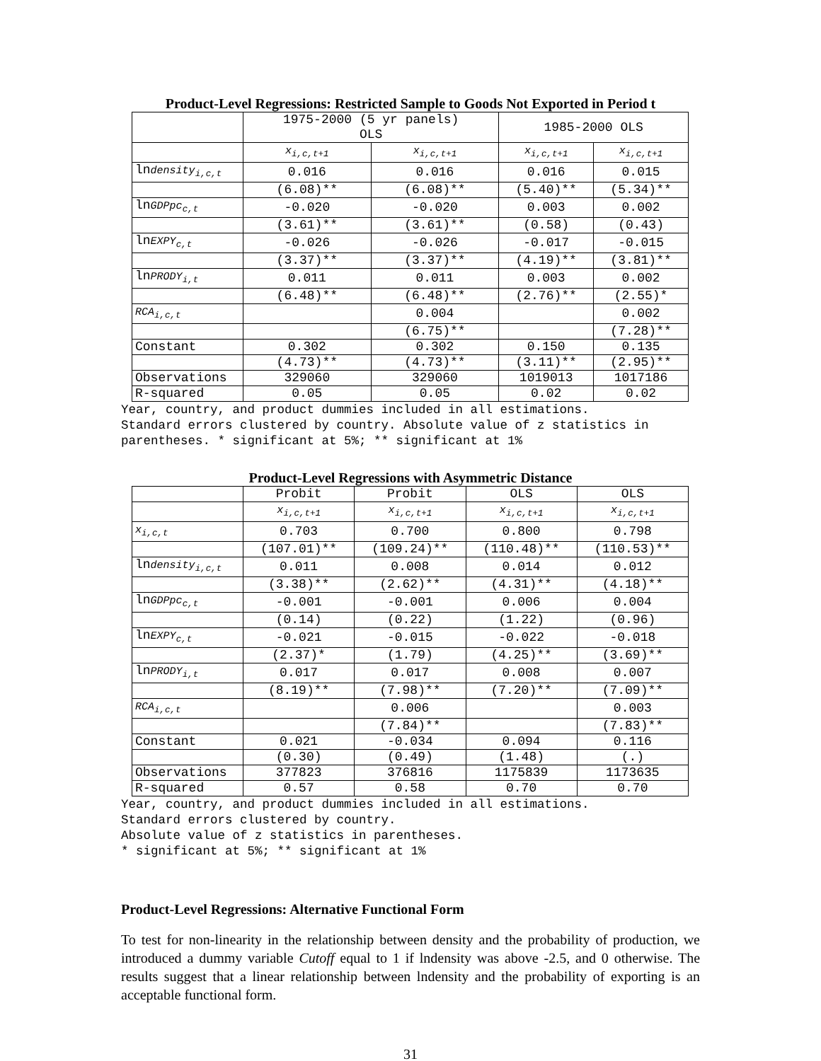Product-Level Regressions: Restricted Sample to Goods Not Exported in Period t
| | 1975-2000 (5 yr panels) OLS | | 1985-2000 OLS | |
| --- | --- | --- | --- | --- |
| | x<sub>i,c,t+1</sub> | x<sub>i,c,t+1</sub> | x<sub>i,c,t+1</sub> | x<sub>i,c,t+1</sub> |
| ln density<sub>i,c,t</sub> | 0.016 | 0.016 | 0.016 | 0.015 |
| | (6.08)** | (6.08)** | (5.40)** | (5.34)** |
| ln GDPpc<sub>c,t</sub> | -0.020 | -0.020 | 0.003 | 0.002 |
| | (3.61)** | (3.61)** | (0.58) | (0.43) |
| ln EXPY<sub>c,t</sub> | -0.026 | -0.026 | -0.017 | -0.015 |
| | (3.37)** | (3.37)** | (4.19)** | (3.81)** |
| ln PRODY<sub>i,t</sub> | 0.011 | 0.011 | 0.003 | 0.002 |
| | (6.48)** | (6.48)** | (2.76)** | (2.55)* |
| RCA<sub>i,c,t</sub> | | 0.004 | | 0.002 |
| | | (6.75)** | | (7.28)** |
| Constant | 0.302 | 0.302 | 0.150 | 0.135 |
| | (4.73)** | (4.73)** | (3.11)** | (2.95)** |
| Observations | 329060 | 329060 | 1019013 | 1017186 |
| R-squared | 0.05 | 0.05 | 0.02 | 0.02 |
Year, country, and product dummies included in all estimations.
Standard errors clustered by country. Absolute value of z statistics in
parentheses. * significant at 5%; ** significant at 1%
Product-Level Regressions with Asymmetric Distance
| | Probit | Probit | OLS | OLS |
| --- | --- | --- | --- | --- |
| | x<sub>i,c,t+1</sub> | x<sub>i,c,t+1</sub> | x<sub>i,c,t+1</sub> | x<sub>i,c,t+1</sub> |
| x<sub>i,c,t</sub> | 0.703 | 0.700 | 0.800 | 0.798 |
| | (107.01)** | (109.24)** | (110.48)** | (110.53)** |
| ln density<sub>i,c,t</sub> | 0.011 | 0.008 | 0.014 | 0.012 |
| | (3.38)** | (2.62)** | (4.31)** | (4.18)** |
| ln GDPpc<sub>c,t</sub> | -0.001 | -0.001 | 0.006 | 0.004 |
| | (0.14) | (0.22) | (1.22) | (0.96) |
| ln EXPY<sub>c,t</sub> | -0.021 | -0.015 | -0.022 | -0.018 |
| | (2.37)* | (1.79) | (4.25)** | (3.69)** |
| ln PRODY<sub>i,t</sub> | 0.017 | 0.017 | 0.008 | 0.007 |
| | (8.19)** | (7.98)** | (7.20)** | (7.09)** |
| RCA<sub>i,c,t</sub> | | 0.006 | | 0.003 |
| | | (7.84)** | | (7.83)** |
| Constant | 0.021 | -0.034 | 0.094 | 0.116 |
| | (0.30) | (0.49) | (1.48) | (.) |
| Observations | 377823 | 376816 | 1175839 | 1173635 |
| R-squared | 0.57 | 0.58 | 0.70 | 0.70 |
Year, country, and product dummies included in all estimations.
Standard errors clustered by country.
Absolute value of z statistics in parentheses.
* significant at 5%; ** significant at 1%
Product-Level Regressions: Alternative Functional Form
To test for non-linearity in the relationship between density and the probability of production, we introduced a dummy variable Cutoff equal to 1 if lndensity was above -2.5, and 0 otherwise. The results suggest that a linear relationship between lndensity and the probability of exporting is an acceptable functional form.
31